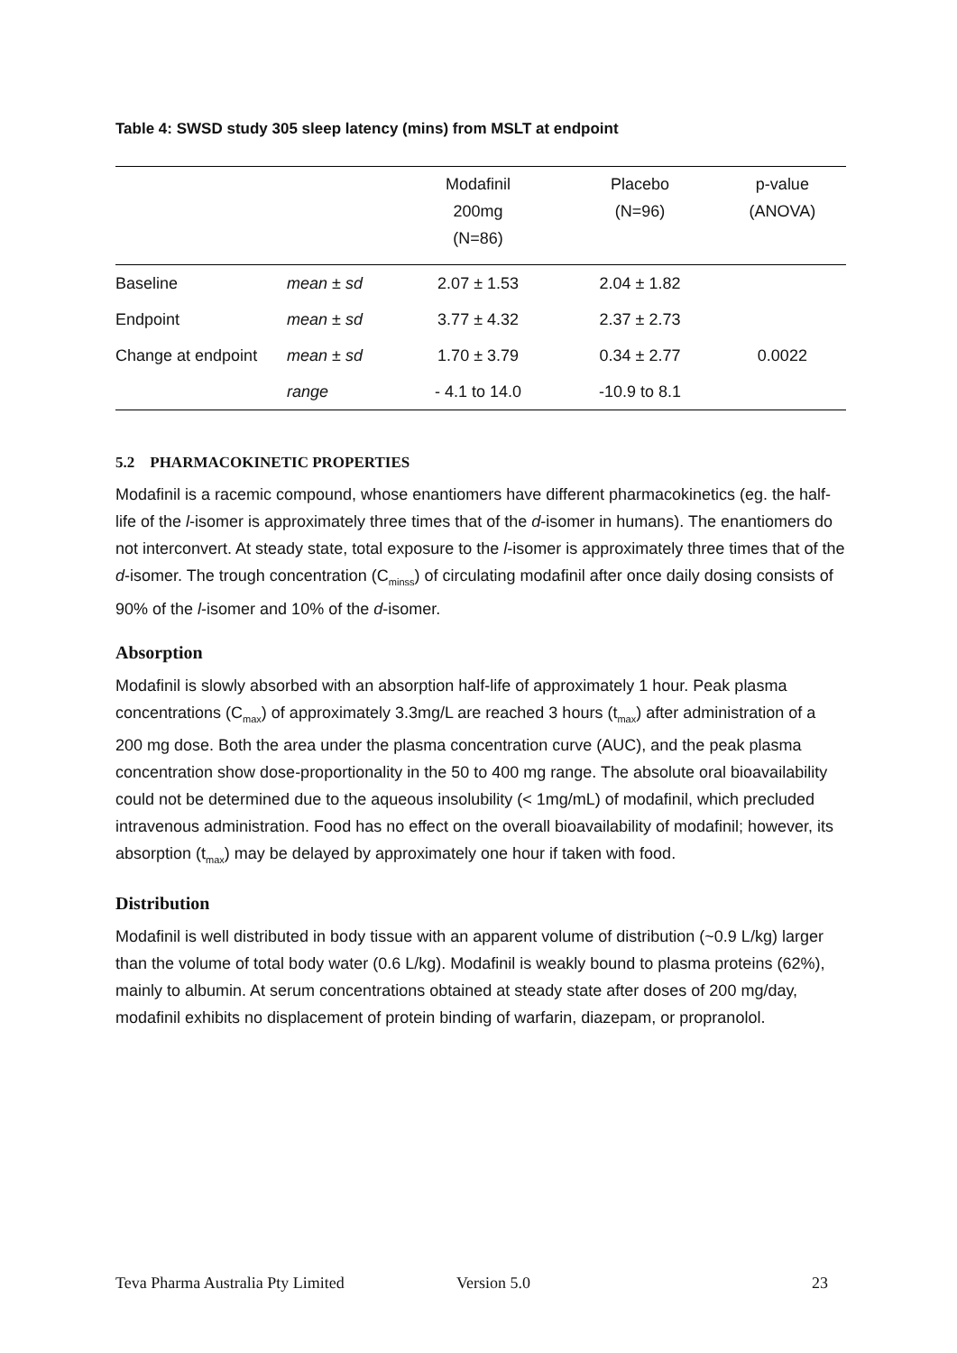Table 4: SWSD study 305 sleep latency (mins) from MSLT at endpoint
| | | Modafinil 200mg (N=86) | Placebo (N=96) | p-value (ANOVA) |
| --- | --- | --- | --- | --- |
| Baseline | mean ± sd | 2.07 ± 1.53 | 2.04 ± 1.82 | |
| Endpoint | mean ± sd | 3.77 ± 4.32 | 2.37 ± 2.73 | |
| Change at endpoint | mean ± sd | 1.70 ± 3.79 | 0.34 ± 2.77 | 0.0022 |
| | range | - 4.1 to 14.0 | -10.9 to 8.1 | |
5.2 PHARMACOKINETIC PROPERTIES
Modafinil is a racemic compound, whose enantiomers have different pharmacokinetics (eg. the half-life of the l-isomer is approximately three times that of the d-isomer in humans). The enantiomers do not interconvert. At steady state, total exposure to the l-isomer is approximately three times that of the d-isomer. The trough concentration (C<sub>minss</sub>) of circulating modafinil after once daily dosing consists of 90% of the l-isomer and 10% of the d-isomer.
Absorption
Modafinil is slowly absorbed with an absorption half-life of approximately 1 hour. Peak plasma concentrations (C<sub>max</sub>) of approximately 3.3mg/L are reached 3 hours (t<sub>max</sub>) after administration of a 200 mg dose. Both the area under the plasma concentration curve (AUC), and the peak plasma concentration show dose-proportionality in the 50 to 400 mg range. The absolute oral bioavailability could not be determined due to the aqueous insolubility (< 1mg/mL) of modafinil, which precluded intravenous administration. Food has no effect on the overall bioavailability of modafinil; however, its absorption (t<sub>max</sub>) may be delayed by approximately one hour if taken with food.
Distribution
Modafinil is well distributed in body tissue with an apparent volume of distribution (~0.9 L/kg) larger than the volume of total body water (0.6 L/kg). Modafinil is weakly bound to plasma proteins (62%), mainly to albumin. At serum concentrations obtained at steady state after doses of 200 mg/day, modafinil exhibits no displacement of protein binding of warfarin, diazepam, or propranolol.
Teva Pharma Australia Pty Limited Version 5.0 23